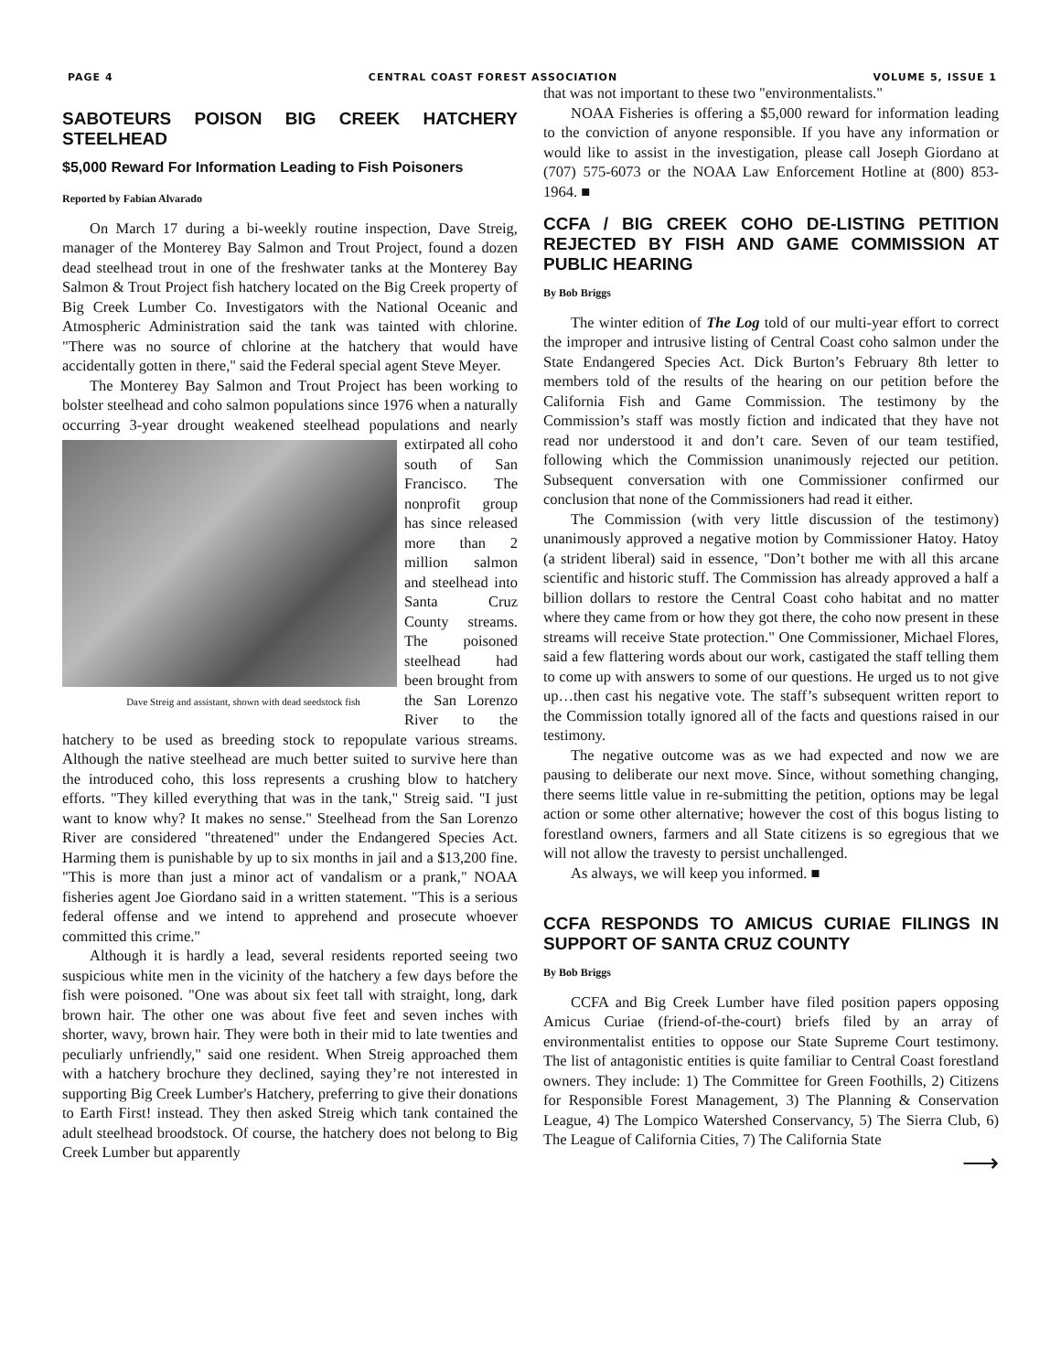PAGE 4 CENTRAL COAST FOREST ASSOCIATION VOLUME 5, ISSUE 1
SABOTEURS POISON BIG CREEK HATCHERY STEELHEAD
$5,000 Reward For Information Leading to Fish Poisoners
Reported by Fabian Alvarado
On March 17 during a bi-weekly routine inspection, Dave Streig, manager of the Monterey Bay Salmon and Trout Project, found a dozen dead steelhead trout in one of the freshwater tanks at the Monterey Bay Salmon & Trout Project fish hatchery located on the Big Creek property of Big Creek Lumber Co. Investigators with the National Oceanic and Atmospheric Administration said the tank was tainted with chlorine. "There was no source of chlorine at the hatchery that would have accidentally gotten in there," said the Federal special agent Steve Meyer.
The Monterey Bay Salmon and Trout Project has been working to bolster steelhead and coho salmon populations since 1976 when a naturally occurring 3-year drought weakened Dave Streig and assistant, shown with dead seedstock fish steelhead populations and nearly extirpated all coho south of San Francisco. The nonprofit group has since released more than 2 million salmon and steelhead into Santa Cruz County streams. The poisoned steelhead had been brought from the San Lorenzo River to the hatchery to be used as breeding stock to repopulate various streams. Although the native steelhead are much better suited to survive here than the introduced coho, this loss represents a crushing blow to hatchery efforts. "They killed everything that was in the tank," Streig said. "I just want to know why? It makes no sense." Steelhead from the San Lorenzo River are considered "threatened" under the Endangered Species Act. Harming them is punishable by up to six months in jail and a $13,200 fine. "This is more than just a minor act of vandalism or a prank," NOAA fisheries agent Joe Giordano said in a written statement. "This is a serious federal offense and we intend to apprehend and prosecute whoever committed this crime."
Although it is hardly a lead, several residents reported seeing two suspicious white men in the vicinity of the hatchery a few days before the fish were poisoned. "One was about six feet tall with straight, long, dark brown hair. The other one was about five feet and seven inches with shorter, wavy, brown hair. They were both in their mid to late twenties and peculiarly unfriendly," said one resident. When Streig approached them with a hatchery brochure they declined, saying they’re not interested in supporting Big Creek Lumber's Hatchery, preferring to give their donations to Earth First! instead. They then asked Streig which tank contained the adult steelhead broodstock. Of course, the hatchery does not belong to Big Creek Lumber but apparently
that was not important to these two "environmentalists."
NOAA Fisheries is offering a $5,000 reward for information leading to the conviction of anyone responsible. If you have any information or would like to assist in the investigation, please call Joseph Giordano at (707) 575-6073 or the NOAA Law Enforcement Hotline at (800) 853-1964. ■
CCFA / BIG CREEK COHO DE-LISTING PETITION REJECTED BY FISH AND GAME COMMISSION AT PUBLIC HEARING
By Bob Briggs
The winter edition of The Log told of our multi-year effort to correct the improper and intrusive listing of Central Coast coho salmon under the State Endangered Species Act. Dick Burton’s February 8th letter to members told of the results of the hearing on our petition before the California Fish and Game Commission. The testimony by the Commission’s staff was mostly fiction and indicated that they have not read nor understood it and don’t care. Seven of our team testified, following which the Commission unanimously rejected our petition. Subsequent conversation with one Commissioner confirmed our conclusion that none of the Commissioners had read it either.
The Commission (with very little discussion of the testimony) unanimously approved a negative motion by Commissioner Hatoy. Hatoy (a strident liberal) said in essence, "Don’t bother me with all this arcane scientific and historic stuff. The Commission has already approved a half a billion dollars to restore the Central Coast coho habitat and no matter where they came from or how they got there, the coho now present in these streams will receive State protection." One Commissioner, Michael Flores, said a few flattering words about our work, castigated the staff telling them to come up with answers to some of our questions. He urged us to not give up…then cast his negative vote. The staff’s subsequent written report to the Commission totally ignored all of the facts and questions raised in our testimony.
The negative outcome was as we had expected and now we are pausing to deliberate our next move. Since, without something changing, there seems little value in re-submitting the petition, options may be legal action or some other alternative; however the cost of this bogus listing to forestland owners, farmers and all State citizens is so egregious that we will not allow the travesty to persist unchallenged.
As always, we will keep you informed. ■
CCFA RESPONDS TO AMICUS CURIAE FILINGS IN SUPPORT OF SANTA CRUZ COUNTY
By Bob Briggs
CCFA and Big Creek Lumber have filed position papers opposing Amicus Curiae (friend-of-the-court) briefs filed by an array of environmentalist entities to oppose our State Supreme Court testimony. The list of antagonistic entities is quite familiar to Central Coast forestland owners. They include: 1) The Committee for Green Foothills, 2) Citizens for Responsible Forest Management, 3) The Planning & Conservation League, 4) The Lompico Watershed Conservancy, 5) The Sierra Club, 6) The League of California Cities, 7) The California State
⟶